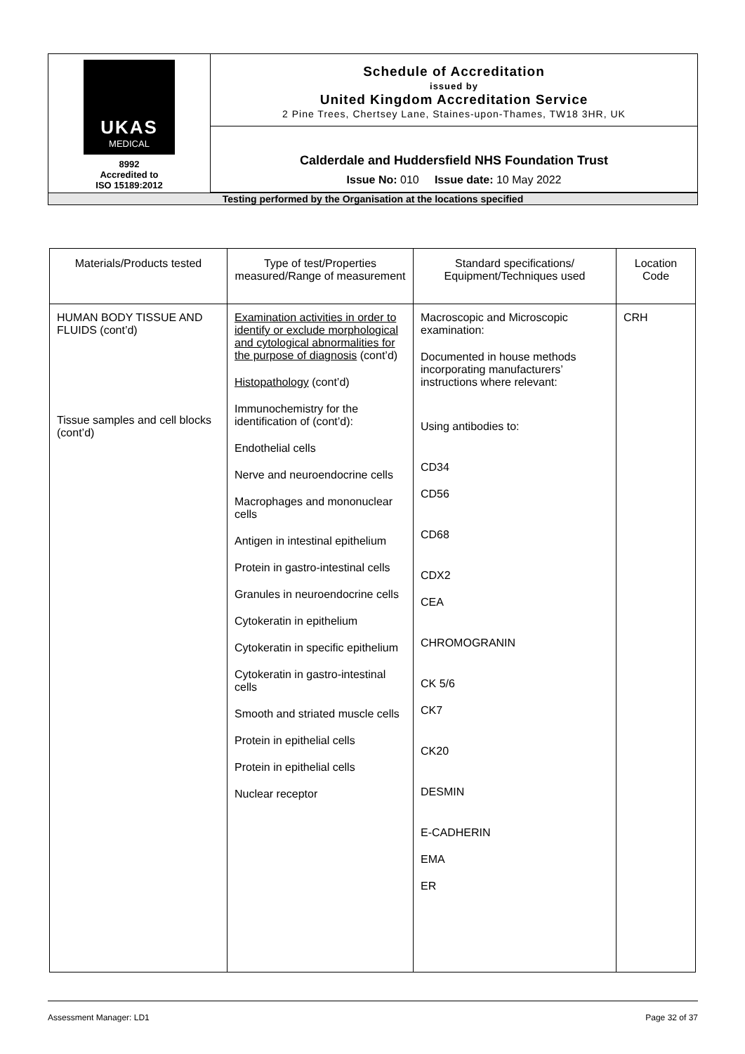| UKAS MEDICAL 8992 Accredited to ISO 15189:2012 | Schedule of Accreditation issued by United Kingdom Accreditation Service 2 Pine Trees, Chertsey Lane, Staines-upon-Thames, TW18 3HR, UK Calderdale and Huddersfield NHS Foundation Trust Issue No: 010 Issue date: 10 May 2022 |
| Testing performed by the Organisation at the locations specified | |
| Materials/Products tested | Type of test/Properties measured/Range of measurement | Standard specifications/ Equipment/Techniques used | Location Code |
| --- | --- | --- | --- |
| HUMAN BODY TISSUE AND FLUIDS (cont’d) Tissue samples and cell blocks (cont’d) | Examination activities in order to identify or exclude morphological and cytological abnormalities for the purpose of diagnosis (cont’d) Histopathology (cont’d) Immunochemistry for the identification of (cont’d): Endothelial cells Nerve and neuroendocrine cells Macrophages and mononuclear cells Antigen in intestinal epithelium Protein in gastro-intestinal cells Granules in neuroendocrine cells Cytokeratin in epithelium Cytokeratin in specific epithelium Cytokeratin in gastro-intestinal cells Smooth and striated muscle cells Protein in epithelial cells Protein in epithelial cells Nuclear receptor | Macroscopic and Microscopic examination: Documented in house methods incorporating manufacturers’ instructions where relevant: Using antibodies to: CD34 CD56 CD68 CDX2 CEA CHROMOGRANIN CK 5/6 CK7 CK20 DESMIN E-CADHERIN EMA ER | CRH |
Assessment Manager: LD1 Page 32 of 37